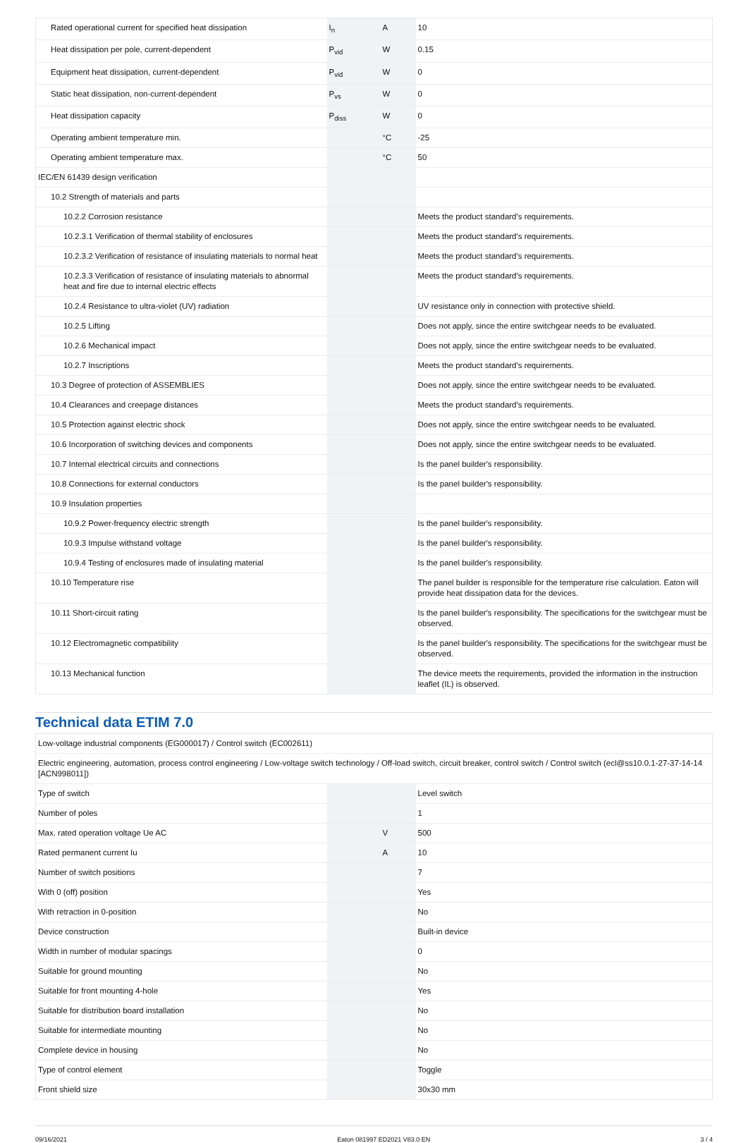| Rated operational current for specified heat dissipation | I<sub>n</sub> | A | 10 |
| Heat dissipation per pole, current-dependent | P<sub>vid</sub> | W | 0.15 |
| Equipment heat dissipation, current-dependent | P<sub>vid</sub> | W | 0 |
| Static heat dissipation, non-current-dependent | P<sub>vs</sub> | W | 0 |
| Heat dissipation capacity | P<sub>diss</sub> | W | 0 |
| Operating ambient temperature min. | | °C | -25 |
| Operating ambient temperature max. | | °C | 50 |
| IEC/EN 61439 design verification | | | |
| 10.2 Strength of materials and parts | | | |
| 10.2.2 Corrosion resistance | | | Meets the product standard's requirements. |
| 10.2.3.1 Verification of thermal stability of enclosures | | | Meets the product standard's requirements. |
| 10.2.3.2 Verification of resistance of insulating materials to normal heat | | | Meets the product standard's requirements. |
| 10.2.3.3 Verification of resistance of insulating materials to abnormal heat and fire due to internal electric effects | | | Meets the product standard's requirements. |
| 10.2.4 Resistance to ultra-violet (UV) radiation | | | UV resistance only in connection with protective shield. |
| 10.2.5 Lifting | | | Does not apply, since the entire switchgear needs to be evaluated. |
| 10.2.6 Mechanical impact | | | Does not apply, since the entire switchgear needs to be evaluated. |
| 10.2.7 Inscriptions | | | Meets the product standard's requirements. |
| 10.3 Degree of protection of ASSEMBLIES | | | Does not apply, since the entire switchgear needs to be evaluated. |
| 10.4 Clearances and creepage distances | | | Meets the product standard's requirements. |
| 10.5 Protection against electric shock | | | Does not apply, since the entire switchgear needs to be evaluated. |
| 10.6 Incorporation of switching devices and components | | | Does not apply, since the entire switchgear needs to be evaluated. |
| 10.7 Internal electrical circuits and connections | | | Is the panel builder's responsibility. |
| 10.8 Connections for external conductors | | | Is the panel builder's responsibility. |
| 10.9 Insulation properties | | | |
| 10.9.2 Power-frequency electric strength | | | Is the panel builder's responsibility. |
| 10.9.3 Impulse withstand voltage | | | Is the panel builder's responsibility. |
| 10.9.4 Testing of enclosures made of insulating material | | | Is the panel builder's responsibility. |
| 10.10 Temperature rise | | | The panel builder is responsible for the temperature rise calculation. Eaton will provide heat dissipation data for the devices. |
| 10.11 Short-circuit rating | | | Is the panel builder's responsibility. The specifications for the switchgear must be observed. |
| 10.12 Electromagnetic compatibility | | | Is the panel builder's responsibility. The specifications for the switchgear must be observed. |
| 10.13 Mechanical function | | | The device meets the requirements, provided the information in the instruction leaflet (IL) is observed. |
Technical data ETIM 7.0
| Low-voltage industrial components (EG000017) / Control switch (EC002611) | | | |
| Electric engineering, automation, process control engineering / Low-voltage switch technology / Off-load switch, circuit breaker, control switch / Control switch (ecl@ss10.0.1-27-37-14-14 [ACN998011]) | | | |
| Type of switch | | | Level switch |
| Number of poles | | | 1 |
| Max. rated operation voltage Ue AC | | V | 500 |
| Rated permanent current Iu | | A | 10 |
| Number of switch positions | | | 7 |
| With 0 (off) position | | | Yes |
| With retraction in 0-position | | | No |
| Device construction | | | Built-in device |
| Width in number of modular spacings | | | 0 |
| Suitable for ground mounting | | | No |
| Suitable for front mounting 4-hole | | | Yes |
| Suitable for distribution board installation | | | No |
| Suitable for intermediate mounting | | | No |
| Complete device in housing | | | No |
| Type of control element | | | Toggle |
| Front shield size | | | 30x30 mm |
09/16/2021 Eaton 081997 ED2021 V83.0 EN 3 / 4